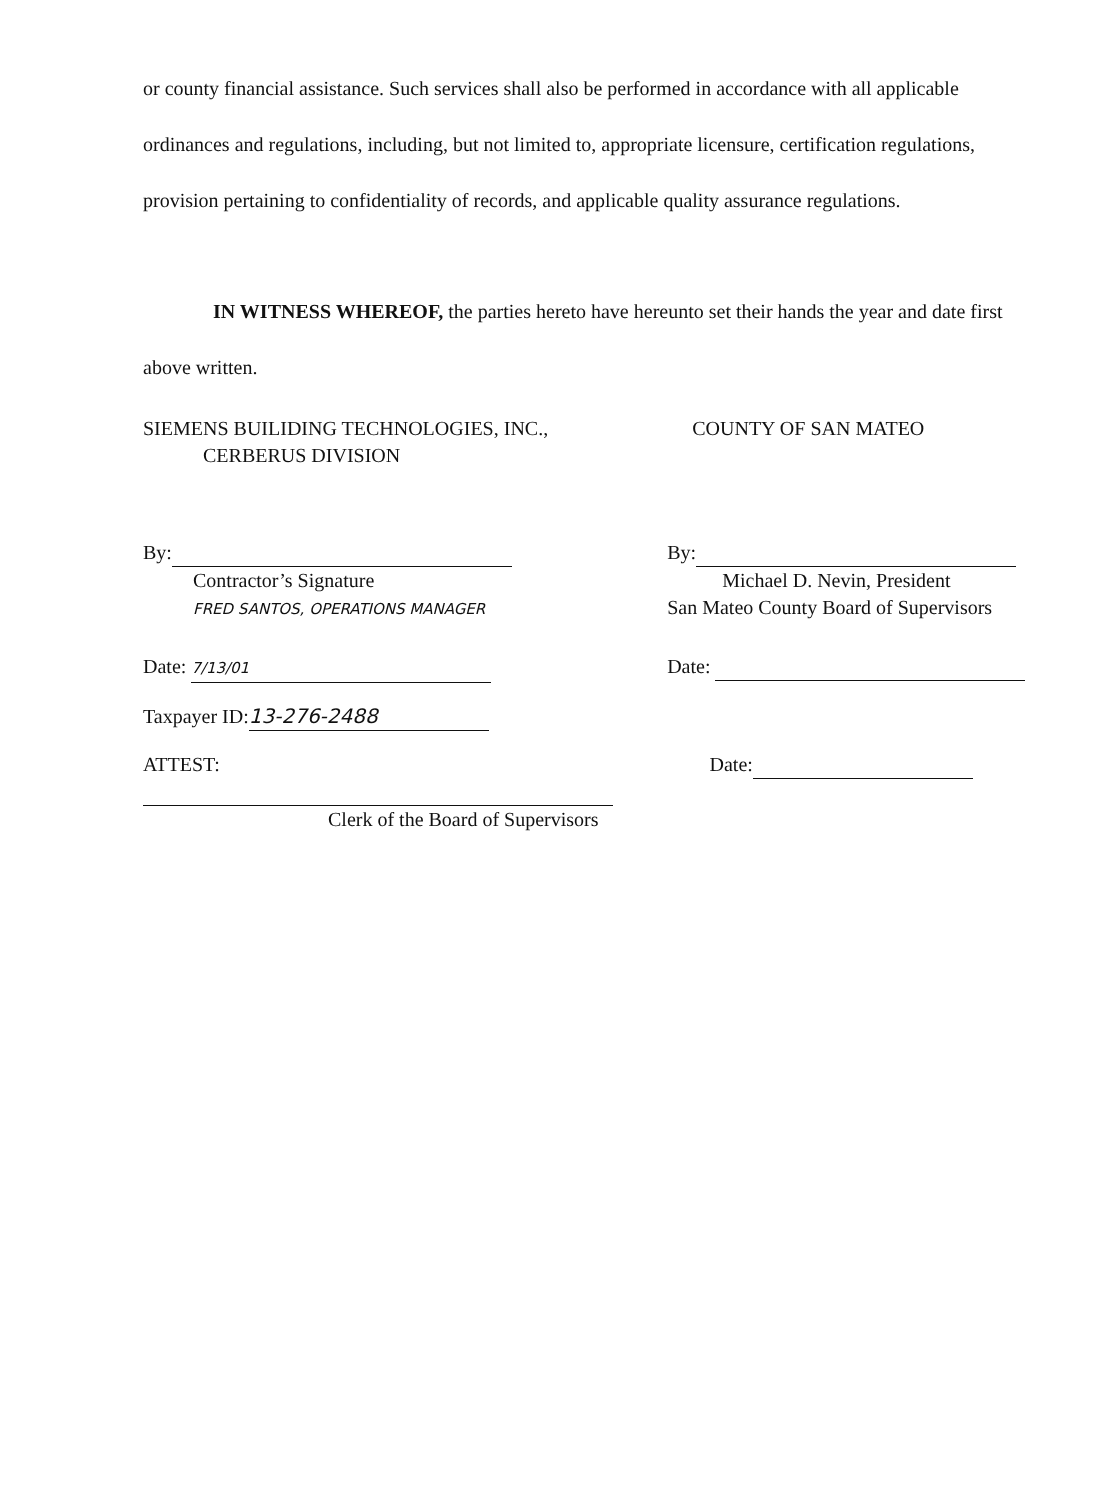or county financial assistance. Such services shall also be performed in accordance with all applicable ordinances and regulations, including, but not limited to, appropriate licensure, certification regulations, provision pertaining to confidentiality of records, and applicable quality assurance regulations.
IN WITNESS WHEREOF, the parties hereto have hereunto set their hands the year and date first above written.
SIEMENS BUILIDING TECHNOLOGIES, INC.,
CERBERUS DIVISION
COUNTY OF SAN MATEO
By:
Contractor’s Signature
FRED SANTOS, OPERATIONS MANAGER
By:
Michael D. Nevin, President
San Mateo County Board of Supervisors
Date: 7/13/01
Date:
Taxpayer ID: 13-276-2488
ATTEST:
Clerk of the Board of Supervisors
Date: